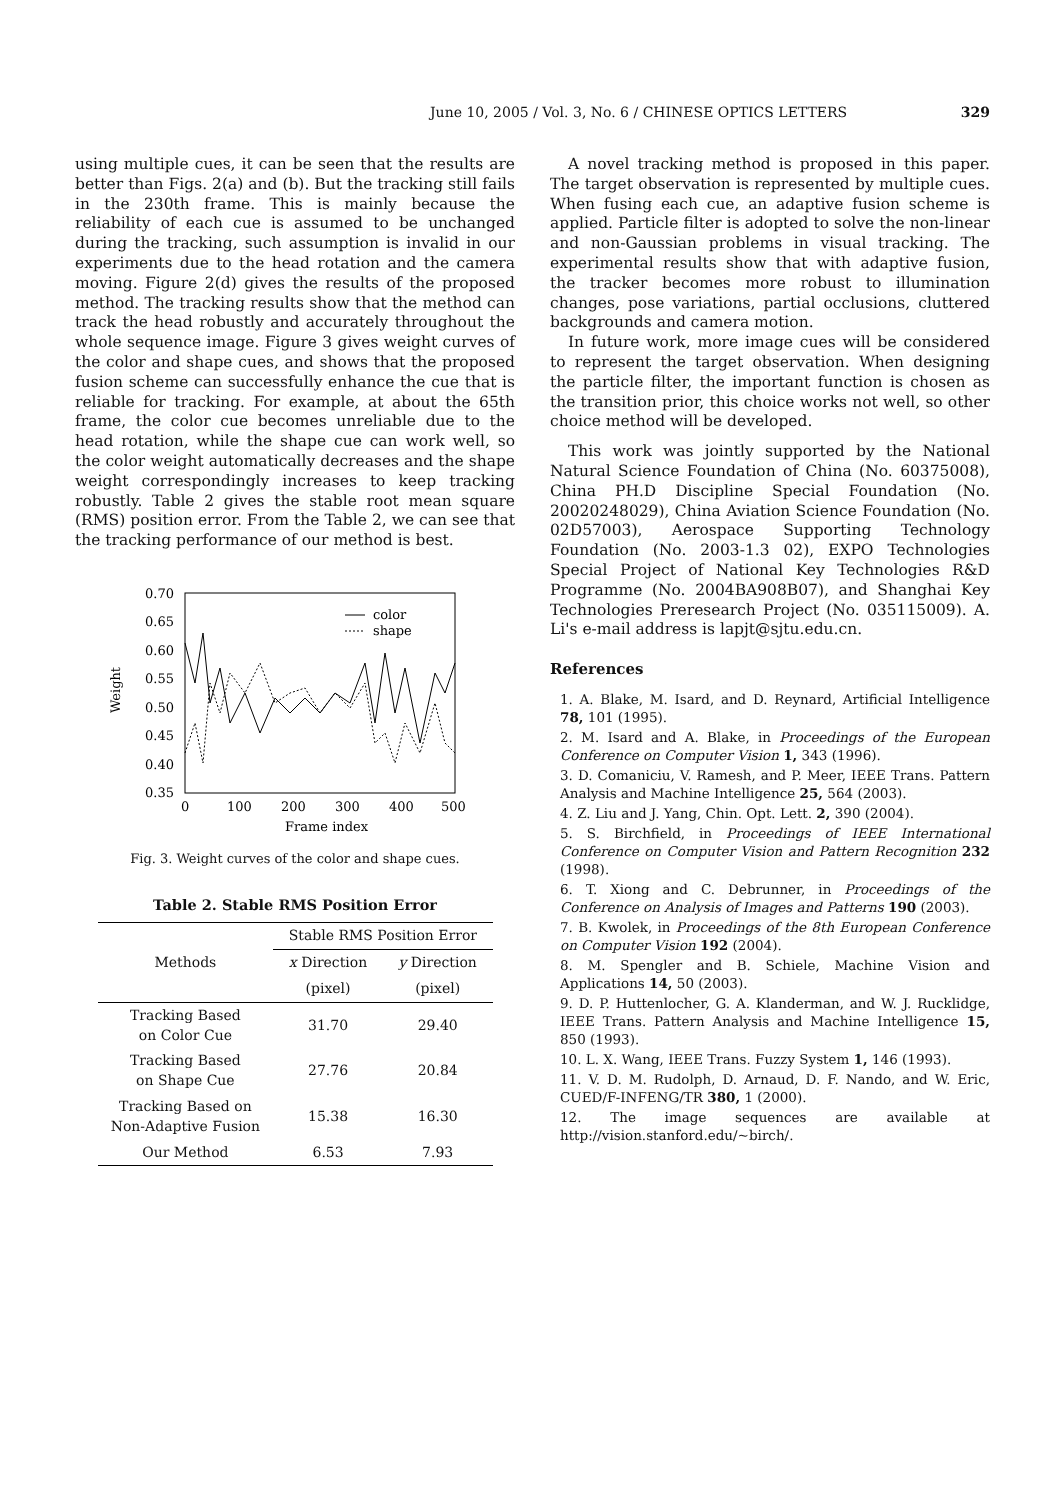June 10, 2005 / Vol. 3, No. 6 / CHINESE OPTICS LETTERS 329
using multiple cues, it can be seen that the results are better than Figs. 2(a) and (b). But the tracking still fails in the 230th frame. This is mainly because the reliability of each cue is assumed to be unchanged during the tracking, such assumption is invalid in our experiments due to the head rotation and the camera moving. Figure 2(d) gives the results of the proposed method. The tracking results show that the method can track the head robustly and accurately throughout the whole sequence image. Figure 3 gives weight curves of the color and shape cues, and shows that the proposed fusion scheme can successfully enhance the cue that is reliable for tracking. For example, at about the 65th frame, the color cue becomes unreliable due to the head rotation, while the shape cue can work well, so the color weight automatically decreases and the shape weight correspondingly increases to keep tracking robustly. Table 2 gives the stable root mean square (RMS) position error. From the Table 2, we can see that the tracking performance of our method is best.
0.70
0.65
0.60
0.55
0.50
0.45
0.40
0.35
0
100
200
300
400
500
Frame index
Weight
color
shape
Fig. 3. Weight curves of the color and shape cues.
Table 2. Stable RMS Position Error
| Methods | Stable RMS Position Error | |
| --- | --- | --- |
| | x Direction | y Direction |
| | (pixel) | (pixel) |
| Tracking Based on Color Cue | 31.70 | 29.40 |
| Tracking Based on Shape Cue | 27.76 | 20.84 |
| Tracking Based on Non-Adaptive Fusion | 15.38 | 16.30 |
| Our Method | 6.53 | 7.93 |
A novel tracking method is proposed in this paper. The target observation is represented by multiple cues. When fusing each cue, an adaptive fusion scheme is applied. Particle filter is adopted to solve the non-linear and non-Gaussian problems in visual tracking. The experimental results show that with adaptive fusion, the tracker becomes more robust to illumination changes, pose variations, partial occlusions, cluttered backgrounds and camera motion.
In future work, more image cues will be considered to represent the target observation. When designing the particle filter, the important function is chosen as the transition prior, this choice works not well, so other choice method will be developed.
This work was jointly supported by the National Natural Science Foundation of China (No. 60375008), China PH.D Discipline Special Foundation (No. 20020248029), China Aviation Science Foundation (No. 02D57003), Aerospace Supporting Technology Foundation (No. 2003-1.3 02), EXPO Technologies Special Project of National Key Technologies R&D Programme (No. 2004BA908B07), and Shanghai Key Technologies Preresearch Project (No. 035115009). A. Li's e-mail address is lapjt@sjtu.edu.cn.
References
1. A. Blake, M. Isard, and D. Reynard, Artificial Intelligence 78, 101 (1995).
2. M. Isard and A. Blake, in Proceedings of the European Conference on Computer Vision 1, 343 (1996).
3. D. Comaniciu, V. Ramesh, and P. Meer, IEEE Trans. Pattern Analysis and Machine Intelligence 25, 564 (2003).
4. Z. Liu and J. Yang, Chin. Opt. Lett. 2, 390 (2004).
5. S. Birchfield, in Proceedings of IEEE International Conference on Computer Vision and Pattern Recognition 232 (1998).
6. T. Xiong and C. Debrunner, in Proceedings of the Conference on Analysis of Images and Patterns 190 (2003).
7. B. Kwolek, in Proceedings of the 8th European Conference on Computer Vision 192 (2004).
8. M. Spengler and B. Schiele, Machine Vision and Applications 14, 50 (2003).
9. D. P. Huttenlocher, G. A. Klanderman, and W. J. Rucklidge, IEEE Trans. Pattern Analysis and Machine Intelligence 15, 850 (1993).
10. L. X. Wang, IEEE Trans. Fuzzy System 1, 146 (1993).
11. V. D. M. Rudolph, D. Arnaud, D. F. Nando, and W. Eric, CUED/F-INFENG/TR 380, 1 (2000).
12. The image sequences are available at http://vision.stanford.edu/~birch/.